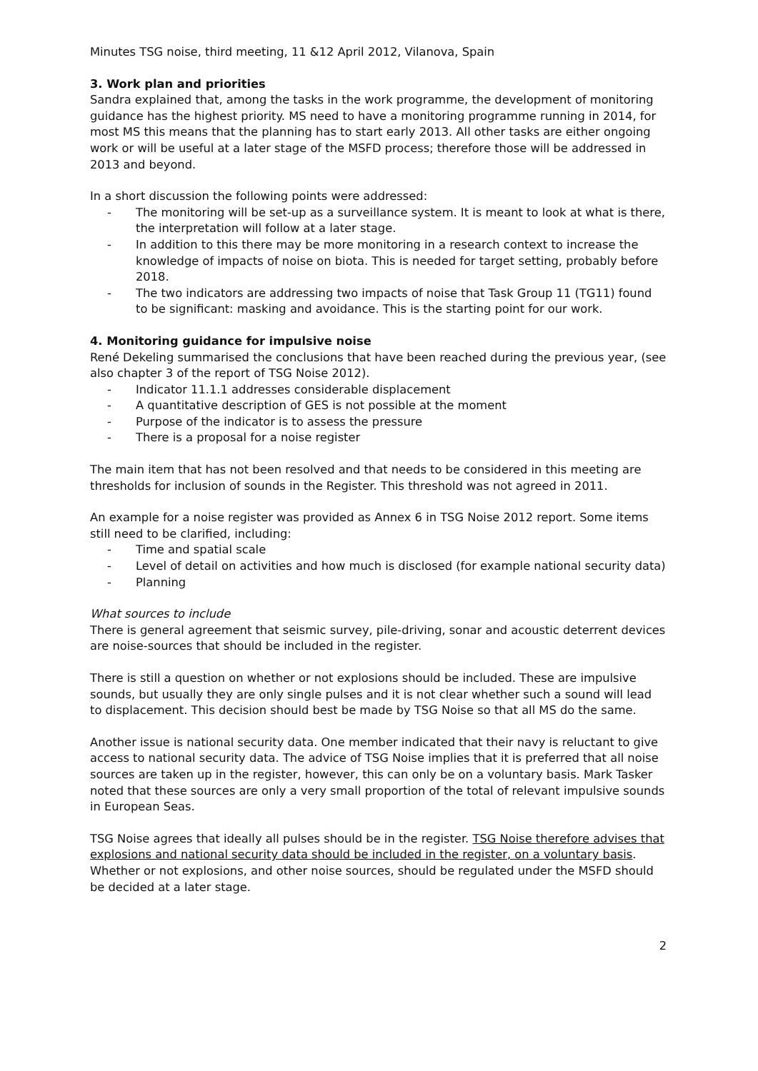Minutes TSG noise, third meeting, 11 &12 April 2012, Vilanova, Spain
3. Work plan and priorities
Sandra explained that, among the tasks in the work programme, the development of monitoring guidance has the highest priority. MS need to have a monitoring programme running in 2014, for most MS this means that the planning has to start early 2013. All other tasks are either ongoing work or will be useful at a later stage of the MSFD process; therefore those will be addressed in 2013 and beyond.
In a short discussion the following points were addressed:
- The monitoring will be set-up as a surveillance system. It is meant to look at what is there, the interpretation will follow at a later stage.
- In addition to this there may be more monitoring in a research context to increase the knowledge of impacts of noise on biota. This is needed for target setting, probably before 2018.
- The two indicators are addressing two impacts of noise that Task Group 11 (TG11) found to be significant: masking and avoidance. This is the starting point for our work.
4. Monitoring guidance for impulsive noise
René Dekeling summarised the conclusions that have been reached during the previous year, (see also chapter 3 of the report of TSG Noise 2012).
- Indicator 11.1.1 addresses considerable displacement
- A quantitative description of GES is not possible at the moment
- Purpose of the indicator is to assess the pressure
- There is a proposal for a noise register
The main item that has not been resolved and that needs to be considered in this meeting are thresholds for inclusion of sounds in the Register. This threshold was not agreed in 2011.
An example for a noise register was provided as Annex 6 in TSG Noise 2012 report. Some items still need to be clarified, including:
- Time and spatial scale
- Level of detail on activities and how much is disclosed (for example national security data)
- Planning
What sources to include
There is general agreement that seismic survey, pile-driving, sonar and acoustic deterrent devices are noise-sources that should be included in the register.
There is still a question on whether or not explosions should be included. These are impulsive sounds, but usually they are only single pulses and it is not clear whether such a sound will lead to displacement. This decision should best be made by TSG Noise so that all MS do the same.
Another issue is national security data. One member indicated that their navy is reluctant to give access to national security data. The advice of TSG Noise implies that it is preferred that all noise sources are taken up in the register, however, this can only be on a voluntary basis. Mark Tasker noted that these sources are only a very small proportion of the total of relevant impulsive sounds in European Seas.
TSG Noise agrees that ideally all pulses should be in the register. TSG Noise therefore advises that explosions and national security data should be included in the register, on a voluntary basis. Whether or not explosions, and other noise sources, should be regulated under the MSFD should be decided at a later stage.
2